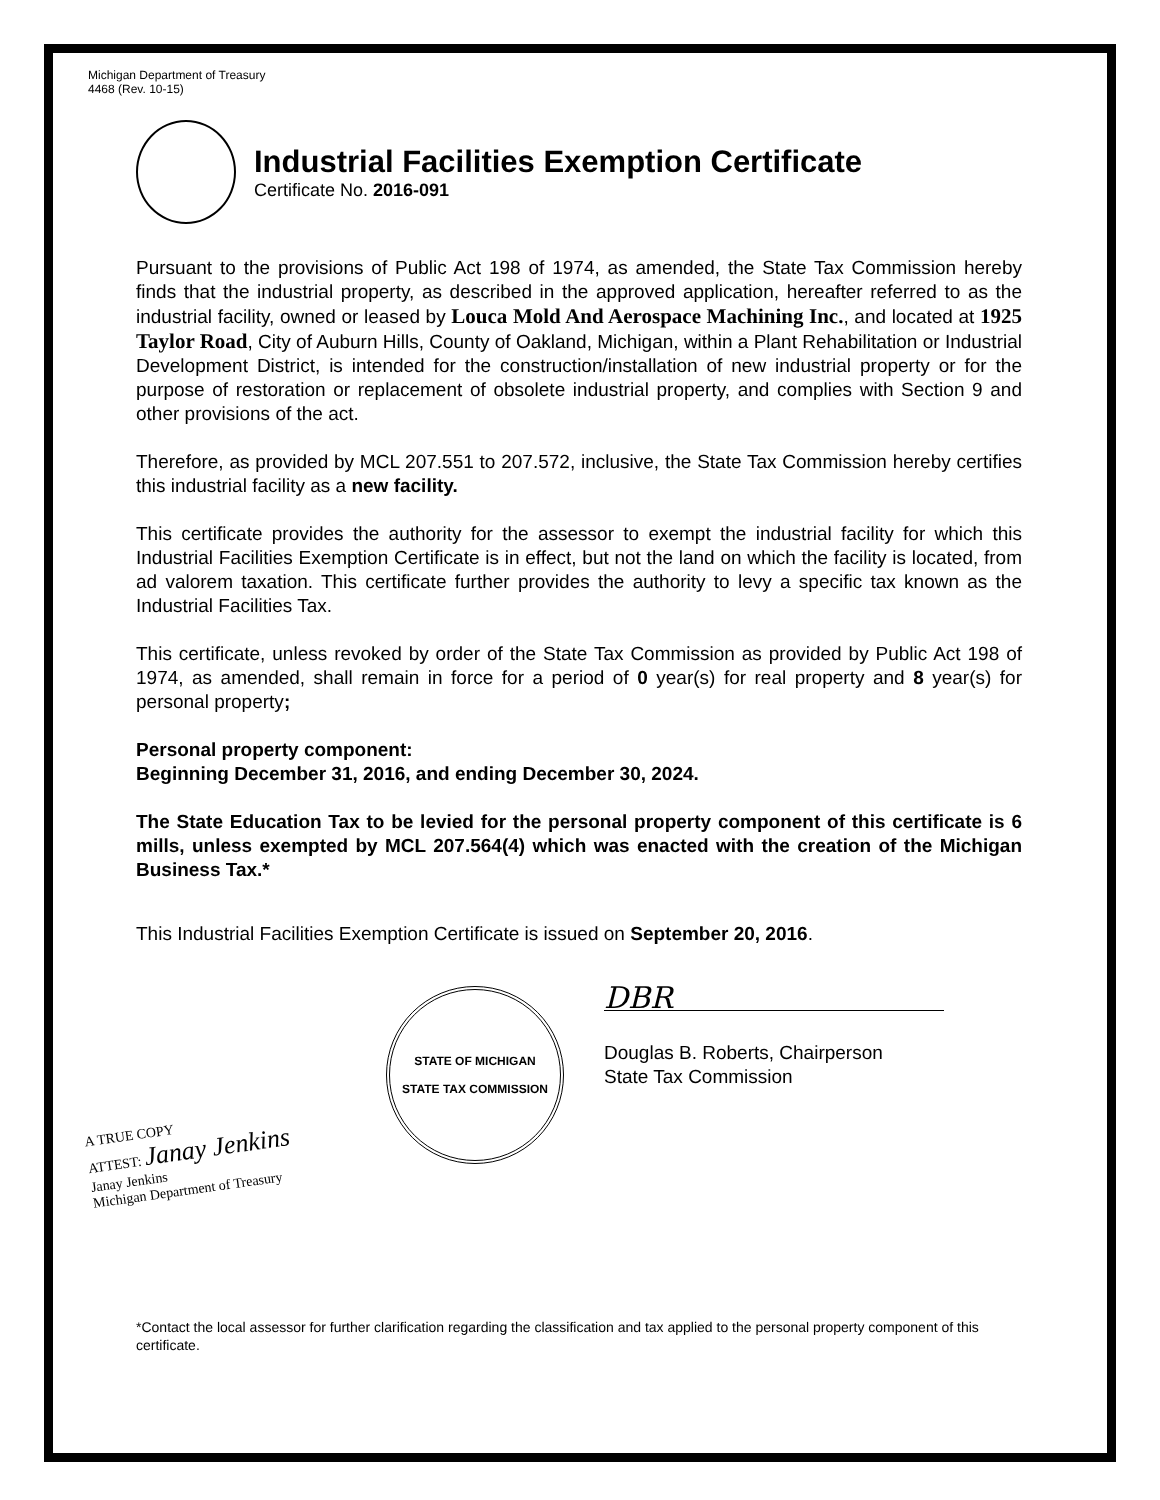Michigan Department of Treasury
4468 (Rev. 10-15)
Industrial Facilities Exemption Certificate
Certificate No. 2016-091
Pursuant to the provisions of Public Act 198 of 1974, as amended, the State Tax Commission hereby finds that the industrial property, as described in the approved application, hereafter referred to as the industrial facility, owned or leased by Louca Mold And Aerospace Machining Inc., and located at 1925 Taylor Road, City of Auburn Hills, County of Oakland, Michigan, within a Plant Rehabilitation or Industrial Development District, is intended for the construction/installation of new industrial property or for the purpose of restoration or replacement of obsolete industrial property, and complies with Section 9 and other provisions of the act.
Therefore, as provided by MCL 207.551 to 207.572, inclusive, the State Tax Commission hereby certifies this industrial facility as a new facility.
This certificate provides the authority for the assessor to exempt the industrial facility for which this Industrial Facilities Exemption Certificate is in effect, but not the land on which the facility is located, from ad valorem taxation. This certificate further provides the authority to levy a specific tax known as the Industrial Facilities Tax.
This certificate, unless revoked by order of the State Tax Commission as provided by Public Act 198 of 1974, as amended, shall remain in force for a period of 0 year(s) for real property and 8 year(s) for personal property;
Personal property component:
Beginning December 31, 2016, and ending December 30, 2024.
The State Education Tax to be levied for the personal property component of this certificate is 6 mills, unless exempted by MCL 207.564(4) which was enacted with the creation of the Michigan Business Tax.*
This Industrial Facilities Exemption Certificate is issued on September 20, 2016.
STATE OF MICHIGAN
STATE TAX COMMISSION
DBR
Douglas B. Roberts, Chairperson
State Tax Commission
A TRUE COPY
ATTEST: Janay Jenkins
Janay Jenkins
Michigan Department of Treasury
*Contact the local assessor for further clarification regarding the classification and tax applied to the personal property component of this certificate.